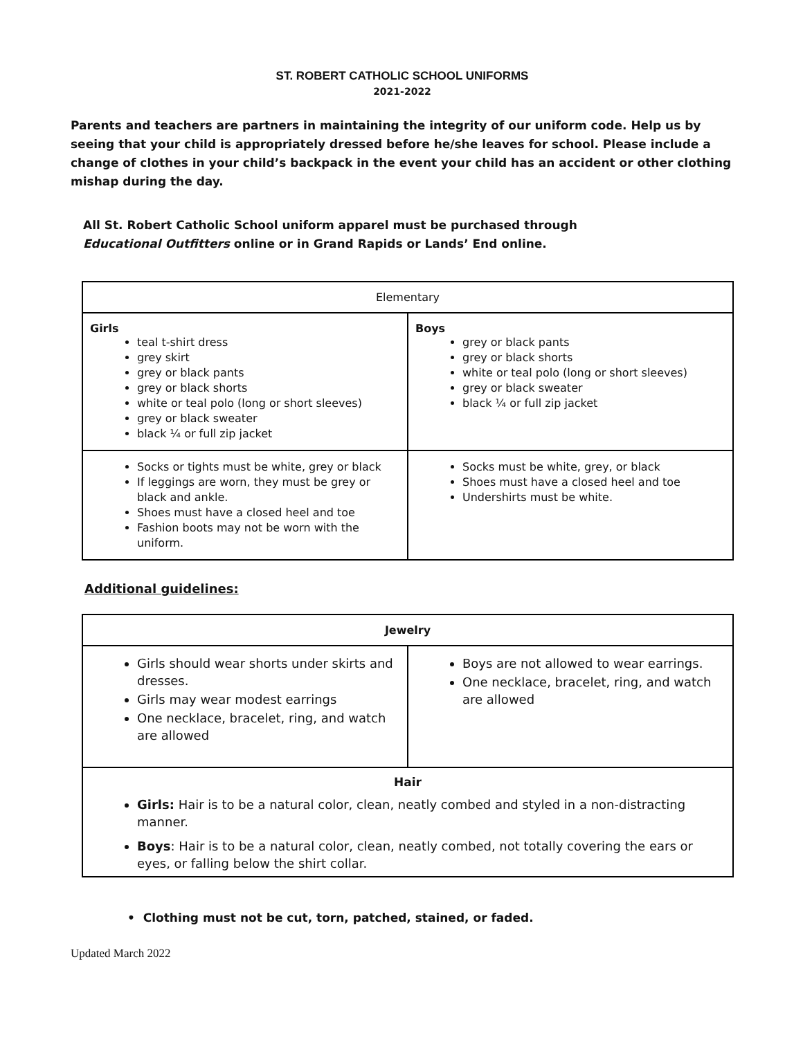ST. ROBERT CATHOLIC SCHOOL UNIFORMS
2021-2022
Parents and teachers are partners in maintaining the integrity of our uniform code. Help us by seeing that your child is appropriately dressed before he/she leaves for school. Please include a change of clothes in your child’s backpack in the event your child has an accident or other clothing mishap during the day.
All St. Robert Catholic School uniform apparel must be purchased through
Educational Outfitters online or in Grand Rapids or Lands’ End online.
| Elementary | |
| --- | --- |
| Girls teal t-shirt dress grey skirt grey or black pants grey or black shorts white or teal polo (long or short sleeves) grey or black sweater black ¼ or full zip jacket | Boys grey or black pants grey or black shorts white or teal polo (long or short sleeves) grey or black sweater black ¼ or full zip jacket |
| Socks or tights must be white, grey or black If leggings are worn, they must be grey or black and ankle. Shoes must have a closed heel and toe Fashion boots may not be worn with the uniform. | Socks must be white, grey, or black Shoes must have a closed heel and toe Undershirts must be white. |
Additional guidelines:
| Jewelry | |
| --- | --- |
| Girls should wear shorts under skirts and dresses. Girls may wear modest earrings One necklace, bracelet, ring, and watch are allowed | Boys are not allowed to wear earrings. One necklace, bracelet, ring, and watch are allowed |
| Hair Girls: Hair is to be a natural color, clean, neatly combed and styled in a non-distracting manner. Boys : Hair is to be a natural color, clean, neatly combed, not totally covering the ears or eyes, or falling below the shirt collar. | |
• Clothing must not be cut, torn, patched, stained, or faded.
Updated March 2022